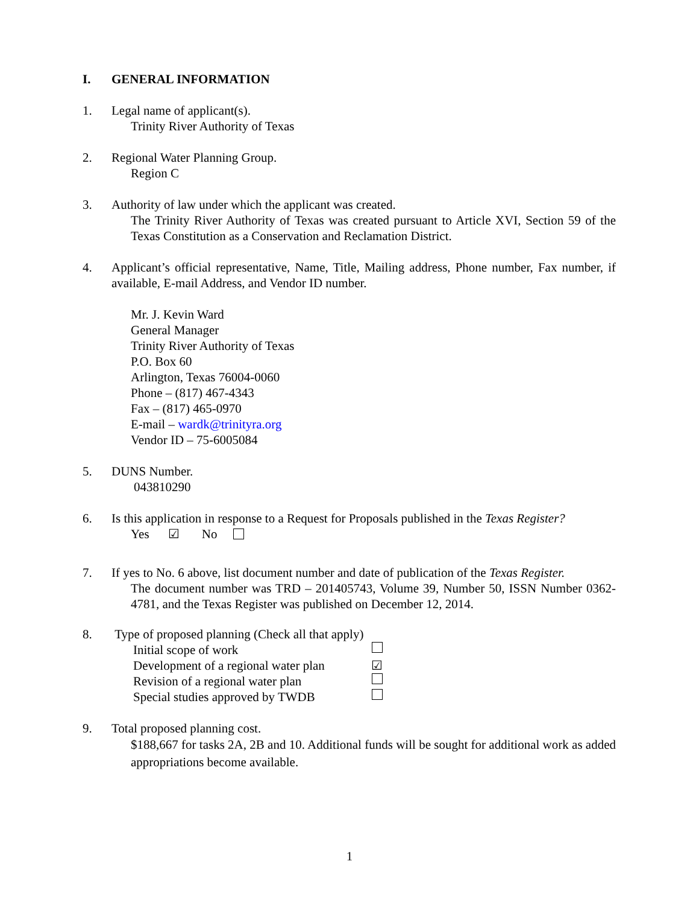I. GENERAL INFORMATION
1. Legal name of applicant(s).
Trinity River Authority of Texas
2. Regional Water Planning Group.
Region C
3. Authority of law under which the applicant was created.
The Trinity River Authority of Texas was created pursuant to Article XVI, Section 59 of the Texas Constitution as a Conservation and Reclamation District.
4. Applicant’s official representative, Name, Title, Mailing address, Phone number, Fax number, if available, E-mail Address, and Vendor ID number.
Mr. J. Kevin Ward
General Manager
Trinity River Authority of Texas
P.O. Box 60
Arlington, Texas 76004-0060
Phone – (817) 467-4343
Fax – (817) 465-0970
E-mail – wardk@trinityra.org
Vendor ID – 75-6005084
5. DUNS Number.
043810290
6. Is this application in response to a Request for Proposals published in the Texas Register?
Yes ☑ No
7. If yes to No. 6 above, list document number and date of publication of the Texas Register.
The document number was TRD – 201405743, Volume 39, Number 50, ISSN Number 0362-4781, and the Texas Register was published on December 12, 2014.
8. Type of proposed planning (Check all that apply)
Initial scope of work
Development of a regional water plan ☑
Revision of a regional water plan
Special studies approved by TWDB
9. Total proposed planning cost.
$188,667 for tasks 2A, 2B and 10. Additional funds will be sought for additional work as added appropriations become available.
1